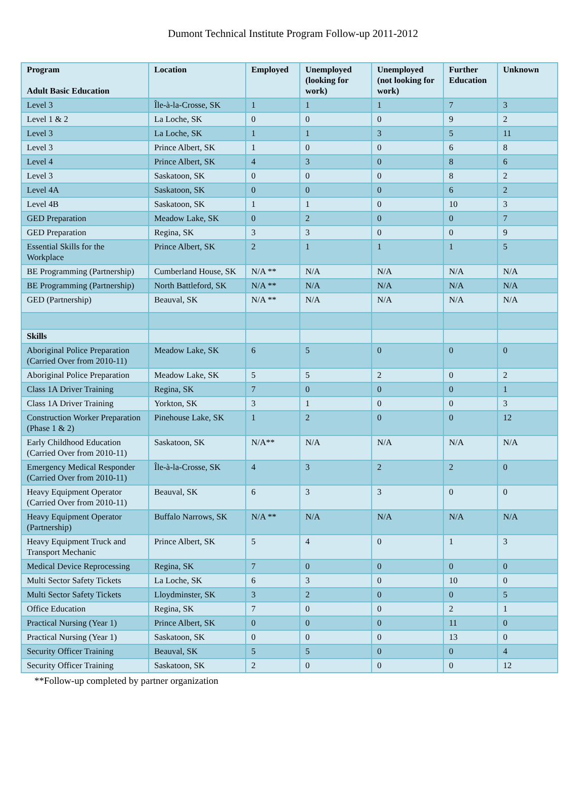Dumont Technical Institute Program Follow-up 2011-2012
| Program Adult Basic Education | Location | Employed | Unemployed (looking for work) | Unemployed (not looking for work) | Further Education | Unknown |
| --- | --- | --- | --- | --- | --- | --- |
| Level 3 | Île-à-la-Crosse, SK | 1 | 1 | 1 | 7 | 3 |
| Level 1 & 2 | La Loche, SK | 0 | 0 | 0 | 9 | 2 |
| Level 3 | La Loche, SK | 1 | 1 | 3 | 5 | 11 |
| Level 3 | Prince Albert, SK | 1 | 0 | 0 | 6 | 8 |
| Level 4 | Prince Albert, SK | 4 | 3 | 0 | 8 | 6 |
| Level 3 | Saskatoon, SK | 0 | 0 | 0 | 8 | 2 |
| Level 4A | Saskatoon, SK | 0 | 0 | 0 | 6 | 2 |
| Level 4B | Saskatoon, SK | 1 | 1 | 0 | 10 | 3 |
| GED Preparation | Meadow Lake, SK | 0 | 2 | 0 | 0 | 7 |
| GED Preparation | Regina, SK | 3 | 3 | 0 | 0 | 9 |
| Essential Skills for the Workplace | Prince Albert, SK | 2 | 1 | 1 | 1 | 5 |
| BE Programming (Partnership) | Cumberland House, SK | N/A ** | N/A | N/A | N/A | N/A |
| BE Programming (Partnership) | North Battleford, SK | N/A ** | N/A | N/A | N/A | N/A |
| GED (Partnership) | Beauval, SK | N/A ** | N/A | N/A | N/A | N/A |
| Skills | | | | | | |
| Aboriginal Police Preparation (Carried Over from 2010-11) | Meadow Lake, SK | 6 | 5 | 0 | 0 | 0 |
| Aboriginal Police Preparation | Meadow Lake, SK | 5 | 5 | 2 | 0 | 2 |
| Class 1A Driver Training | Regina, SK | 7 | 0 | 0 | 0 | 1 |
| Class 1A Driver Training | Yorkton, SK | 3 | 1 | 0 | 0 | 3 |
| Construction Worker Preparation (Phase 1 & 2) | Pinehouse Lake, SK | 1 | 2 | 0 | 0 | 12 |
| Early Childhood Education (Carried Over from 2010-11) | Saskatoon, SK | N/A** | N/A | N/A | N/A | N/A |
| Emergency Medical Responder (Carried Over from 2010-11) | Île-à-la-Crosse, SK | 4 | 3 | 2 | 2 | 0 |
| Heavy Equipment Operator (Carried Over from 2010-11) | Beauval, SK | 6 | 3 | 3 | 0 | 0 |
| Heavy Equipment Operator (Partnership) | Buffalo Narrows, SK | N/A ** | N/A | N/A | N/A | N/A |
| Heavy Equipment Truck and Transport Mechanic | Prince Albert, SK | 5 | 4 | 0 | 1 | 3 |
| Medical Device Reprocessing | Regina, SK | 7 | 0 | 0 | 0 | 0 |
| Multi Sector Safety Tickets | La Loche, SK | 6 | 3 | 0 | 10 | 0 |
| Multi Sector Safety Tickets | Lloydminster, SK | 3 | 2 | 0 | 0 | 5 |
| Office Education | Regina, SK | 7 | 0 | 0 | 2 | 1 |
| Practical Nursing (Year 1) | Prince Albert, SK | 0 | 0 | 0 | 11 | 0 |
| Practical Nursing (Year 1) | Saskatoon, SK | 0 | 0 | 0 | 13 | 0 |
| Security Officer Training | Beauval, SK | 5 | 5 | 0 | 0 | 4 |
| Security Officer Training | Saskatoon, SK | 2 | 0 | 0 | 0 | 12 |
**Follow-up completed by partner organization